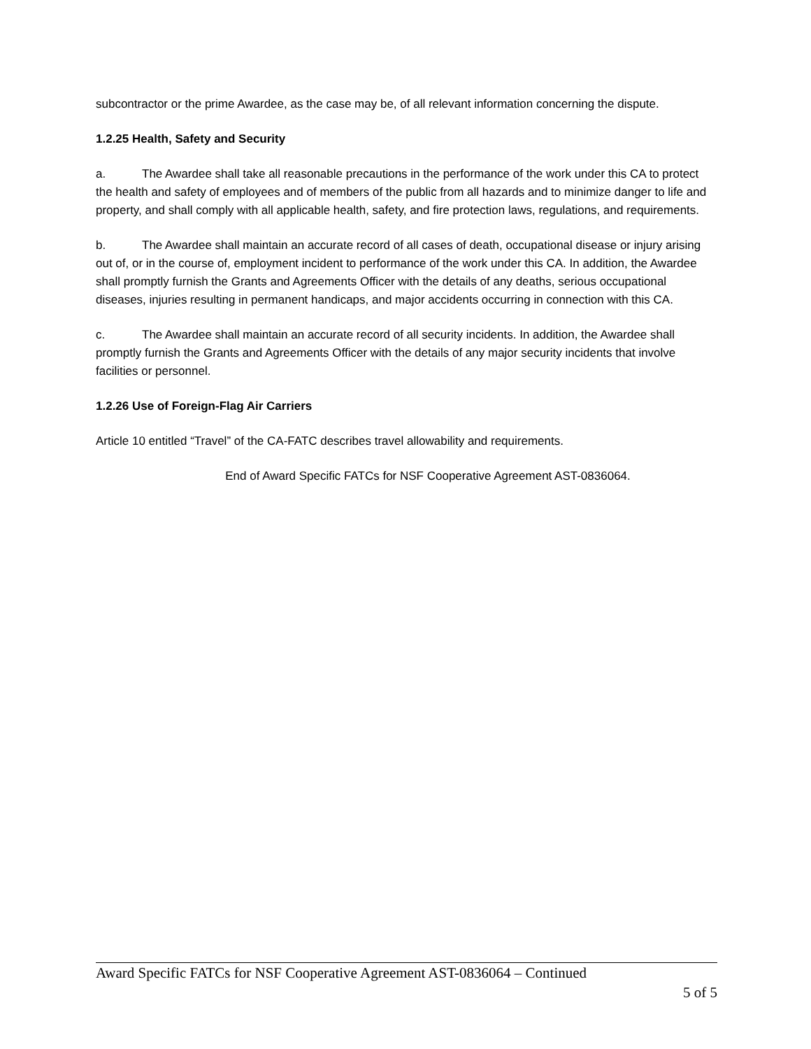subcontractor or the prime Awardee, as the case may be, of all relevant information concerning the dispute.
1.2.25 Health, Safety and Security
a. The Awardee shall take all reasonable precautions in the performance of the work under this CA to protect the health and safety of employees and of members of the public from all hazards and to minimize danger to life and property, and shall comply with all applicable health, safety, and fire protection laws, regulations, and requirements.
b. The Awardee shall maintain an accurate record of all cases of death, occupational disease or injury arising out of, or in the course of, employment incident to performance of the work under this CA. In addition, the Awardee shall promptly furnish the Grants and Agreements Officer with the details of any deaths, serious occupational diseases, injuries resulting in permanent handicaps, and major accidents occurring in connection with this CA.
c. The Awardee shall maintain an accurate record of all security incidents. In addition, the Awardee shall promptly furnish the Grants and Agreements Officer with the details of any major security incidents that involve facilities or personnel.
1.2.26 Use of Foreign-Flag Air Carriers
Article 10 entitled “Travel” of the CA-FATC describes travel allowability and requirements.
End of Award Specific FATCs for NSF Cooperative Agreement AST-0836064.
Award Specific FATCs for NSF Cooperative Agreement AST-0836064 – Continued
5 of 5